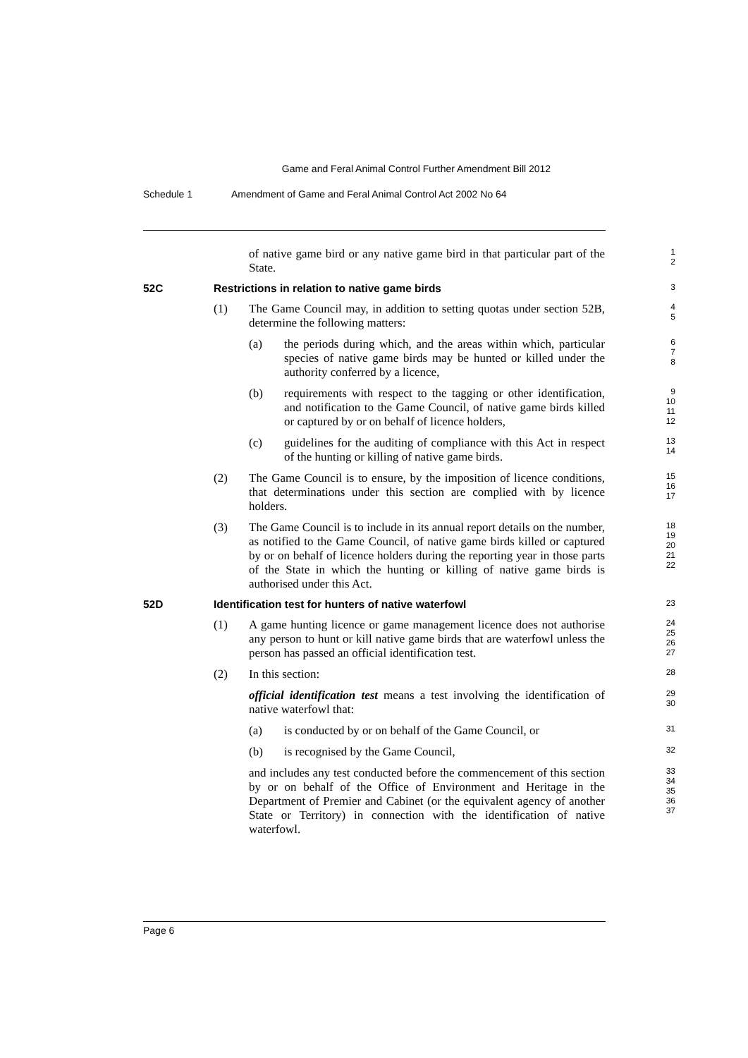Game and Feral Animal Control Further Amendment Bill 2012
Schedule 1 Amendment of Game and Feral Animal Control Act 2002 No 64
of native game bird or any native game bird in that particular part of the State.
1
2
52C Restrictions in relation to native game birds
3
(1) The Game Council may, in addition to setting quotas under section 52B, determine the following matters:
4
5
(a) the periods during which, and the areas within which, particular species of native game birds may be hunted or killed under the authority conferred by a licence,
6
7
8
(b) requirements with respect to the tagging or other identification, and notification to the Game Council, of native game birds killed or captured by or on behalf of licence holders,
9
10
11
12
(c) guidelines for the auditing of compliance with this Act in respect of the hunting or killing of native game birds.
13
14
(2) The Game Council is to ensure, by the imposition of licence conditions, that determinations under this section are complied with by licence holders.
15
16
17
(3) The Game Council is to include in its annual report details on the number, as notified to the Game Council, of native game birds killed or captured by or on behalf of licence holders during the reporting year in those parts of the State in which the hunting or killing of native game birds is authorised under this Act.
18
19
20
21
22
52D Identification test for hunters of native waterfowl
23
(1) A game hunting licence or game management licence does not authorise any person to hunt or kill native game birds that are waterfowl unless the person has passed an official identification test.
24
25
26
27
(2) In this section:
28
official identification test means a test involving the identification of native waterfowl that:
29
30
(a) is conducted by or on behalf of the Game Council, or
31
(b) is recognised by the Game Council,
32
and includes any test conducted before the commencement of this section by or on behalf of the Office of Environment and Heritage in the Department of Premier and Cabinet (or the equivalent agency of another State or Territory) in connection with the identification of native waterfowl.
33
34
35
36
37
Page 6